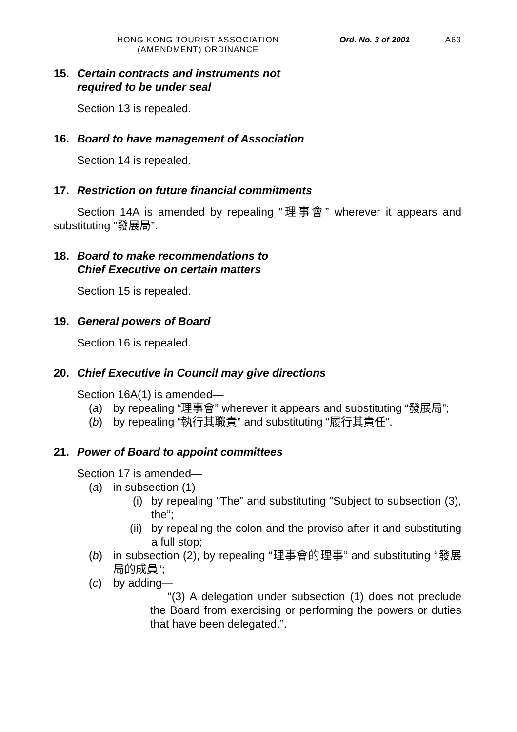HONG KONG TOURIST ASSOCIATION
(AMENDMENT) ORDINANCE
Ord. No. 3 of 2001 A63
15. Certain contracts and instruments not
required to be under seal
Section 13 is repealed.
16. Board to have management of Association
Section 14 is repealed.
17. Restriction on future financial commitments
Section 14A is amended by repealing “理事會” wherever it appears and substituting “發展局”.
18. Board to make recommendations to
Chief Executive on certain matters
Section 15 is repealed.
19. General powers of Board
Section 16 is repealed.
20. Chief Executive in Council may give directions
Section 16A(1) is amended—
(a) by repealing “理事會” wherever it appears and substituting “發展局”;
(b) by repealing “執行其職責” and substituting “履行其責任”.
21. Power of Board to appoint committees
Section 17 is amended—
(a) in subsection (1)—
(i) by repealing “The” and substituting “Subject to subsection (3), the”;
(ii) by repealing the colon and the proviso after it and substituting a full stop;
(b) in subsection (2), by repealing “理事會的理事” and substituting “發展局的成員”;
(c) by adding—
“(3) A delegation under subsection (1) does not preclude the Board from exercising or performing the powers or duties that have been delegated.”.